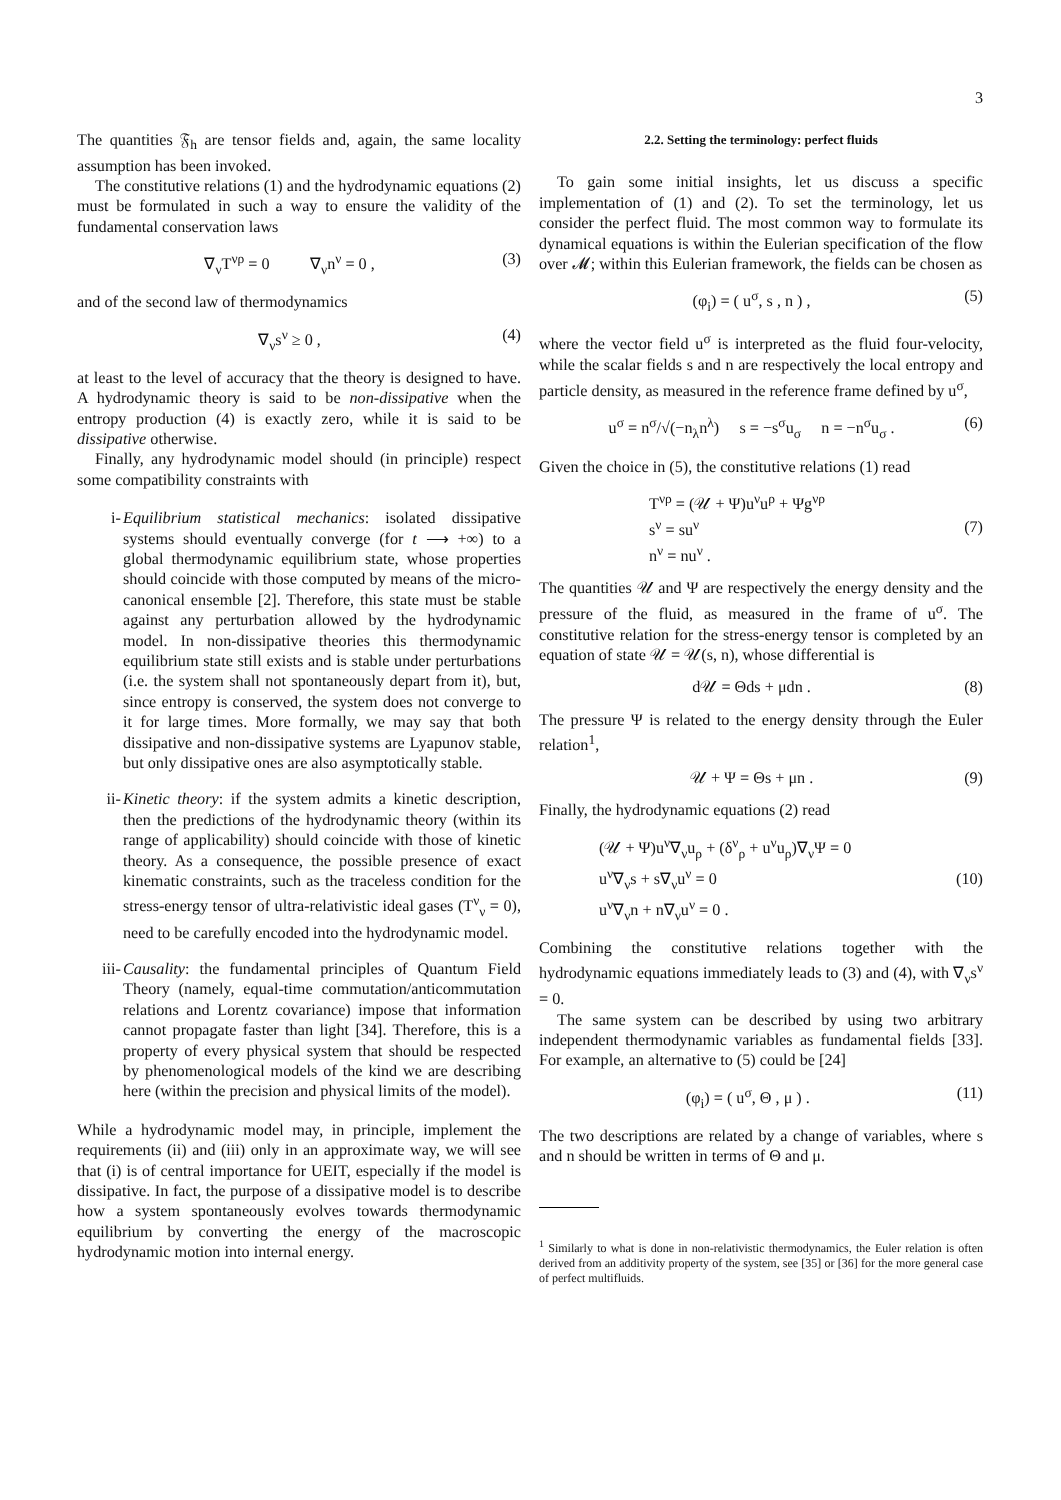3
The quantities 𝔉<sub>h</sub> are tensor fields and, again, the same locality assumption has been invoked.
The constitutive relations (1) and the hydrodynamic equations (2) must be formulated in such a way to ensure the validity of the fundamental conservation laws
∇<sub>ν</sub>T<sup>νρ</sup> = 0 ∇<sub>ν</sub>n<sup>ν</sup> = 0 , (3)
and of the second law of thermodynamics
∇<sub>ν</sub>s<sup>ν</sup> ≥ 0 , (4)
at least to the level of accuracy that the theory is designed to have. A hydrodynamic theory is said to be non-dissipative when the entropy production (4) is exactly zero, while it is said to be dissipative otherwise.
Finally, any hydrodynamic model should (in principle) respect some compatibility constraints with
i- Equilibrium statistical mechanics: isolated dissipative systems should eventually converge (for t ⟶ +∞) to a global thermodynamic equilibrium state, whose properties should coincide with those computed by means of the micro-canonical ensemble [2]. Therefore, this state must be stable against any perturbation allowed by the hydrodynamic model. In non-dissipative theories this thermodynamic equilibrium state still exists and is stable under perturbations (i.e. the system shall not spontaneously depart from it), but, since entropy is conserved, the system does not converge to it for large times. More formally, we may say that both dissipative and non-dissipative systems are Lyapunov stable, but only dissipative ones are also asymptotically stable.
ii- Kinetic theory: if the system admits a kinetic description, then the predictions of the hydrodynamic theory (within its range of applicability) should coincide with those of kinetic theory. As a consequence, the possible presence of exact kinematic constraints, such as the traceless condition for the stress-energy tensor of ultra-relativistic ideal gases (T<sup>ν</sup><sub>ν</sub> = 0), need to be carefully encoded into the hydrodynamic model.
iii- Causality: the fundamental principles of Quantum Field Theory (namely, equal-time commutation/anticommutation relations and Lorentz covariance) impose that information cannot propagate faster than light [34]. Therefore, this is a property of every physical system that should be respected by phenomenological models of the kind we are describing here (within the precision and physical limits of the model).
While a hydrodynamic model may, in principle, implement the requirements (ii) and (iii) only in an approximate way, we will see that (i) is of central importance for UEIT, especially if the model is dissipative. In fact, the purpose of a dissipative model is to describe how a system spontaneously evolves towards thermodynamic equilibrium by converting the energy of the macroscopic hydrodynamic motion into internal energy.
2.2. Setting the terminology: perfect fluids
To gain some initial insights, let us discuss a specific implementation of (1) and (2). To set the terminology, let us consider the perfect fluid. The most common way to formulate its dynamical equations is within the Eulerian specification of the flow over 𝓜; within this Eulerian framework, the fields can be chosen as
(φ<sub>i</sub>) = ( u<sup>σ</sup>, s , n ) , (5)
where the vector field u<sup>σ</sup> is interpreted as the fluid four-velocity, while the scalar fields s and n are respectively the local entropy and particle density, as measured in the reference frame defined by u<sup>σ</sup>,
u<sup>σ</sup> = n<sup>σ</sup>/√(−n<sub>λ</sub>n<sup>λ</sup>) s = −s<sup>σ</sup>u<sub>σ</sub> n = −n<sup>σ</sup>u<sub>σ</sub> . (6)
Given the choice in (5), the constitutive relations (1) read
T<sup>νρ</sup> = (𝒰 + Ψ)u<sup>ν</sup>u<sup>ρ</sup> + Ψg<sup>νρ</sup>
s<sup>ν</sup> = su<sup>ν</sup>
n<sup>ν</sup> = nu<sup>ν</sup> . (7)
The quantities 𝒰 and Ψ are respectively the energy density and the pressure of the fluid, as measured in the frame of u<sup>σ</sup>. The constitutive relation for the stress-energy tensor is completed by an equation of state 𝒰 = 𝒰(s, n), whose differential is
d𝒰 = Θds + μdn . (8)
The pressure Ψ is related to the energy density through the Euler relation<sup>1</sup>,
𝒰 + Ψ = Θs + μn . (9)
Finally, the hydrodynamic equations (2) read
(𝒰 + Ψ)u<sup>ν</sup>∇<sub>ν</sub>u<sub>ρ</sub> + (δ<sup>ν</sup><sub>ρ</sub> + u<sup>ν</sup>u<sub>ρ</sub>)∇<sub>ν</sub>Ψ = 0
u<sup>ν</sup>∇<sub>ν</sub>s + s∇<sub>ν</sub>u<sup>ν</sup> = 0
u<sup>ν</sup>∇<sub>ν</sub>n + n∇<sub>ν</sub>u<sup>ν</sup> = 0 . (10)
Combining the constitutive relations together with the hydrodynamic equations immediately leads to (3) and (4), with ∇<sub>ν</sub>s<sup>ν</sup> = 0.
The same system can be described by using two arbitrary independent thermodynamic variables as fundamental fields [33]. For example, an alternative to (5) could be [24]
(φ<sub>i</sub>) = ( u<sup>σ</sup>, Θ , μ ) . (11)
The two descriptions are related by a change of variables, where s and n should be written in terms of Θ and μ.
<sup>1</sup> Similarly to what is done in non-relativistic thermodynamics, the Euler relation is often derived from an additivity property of the system, see [35] or [36] for the more general case of perfect multifluids.